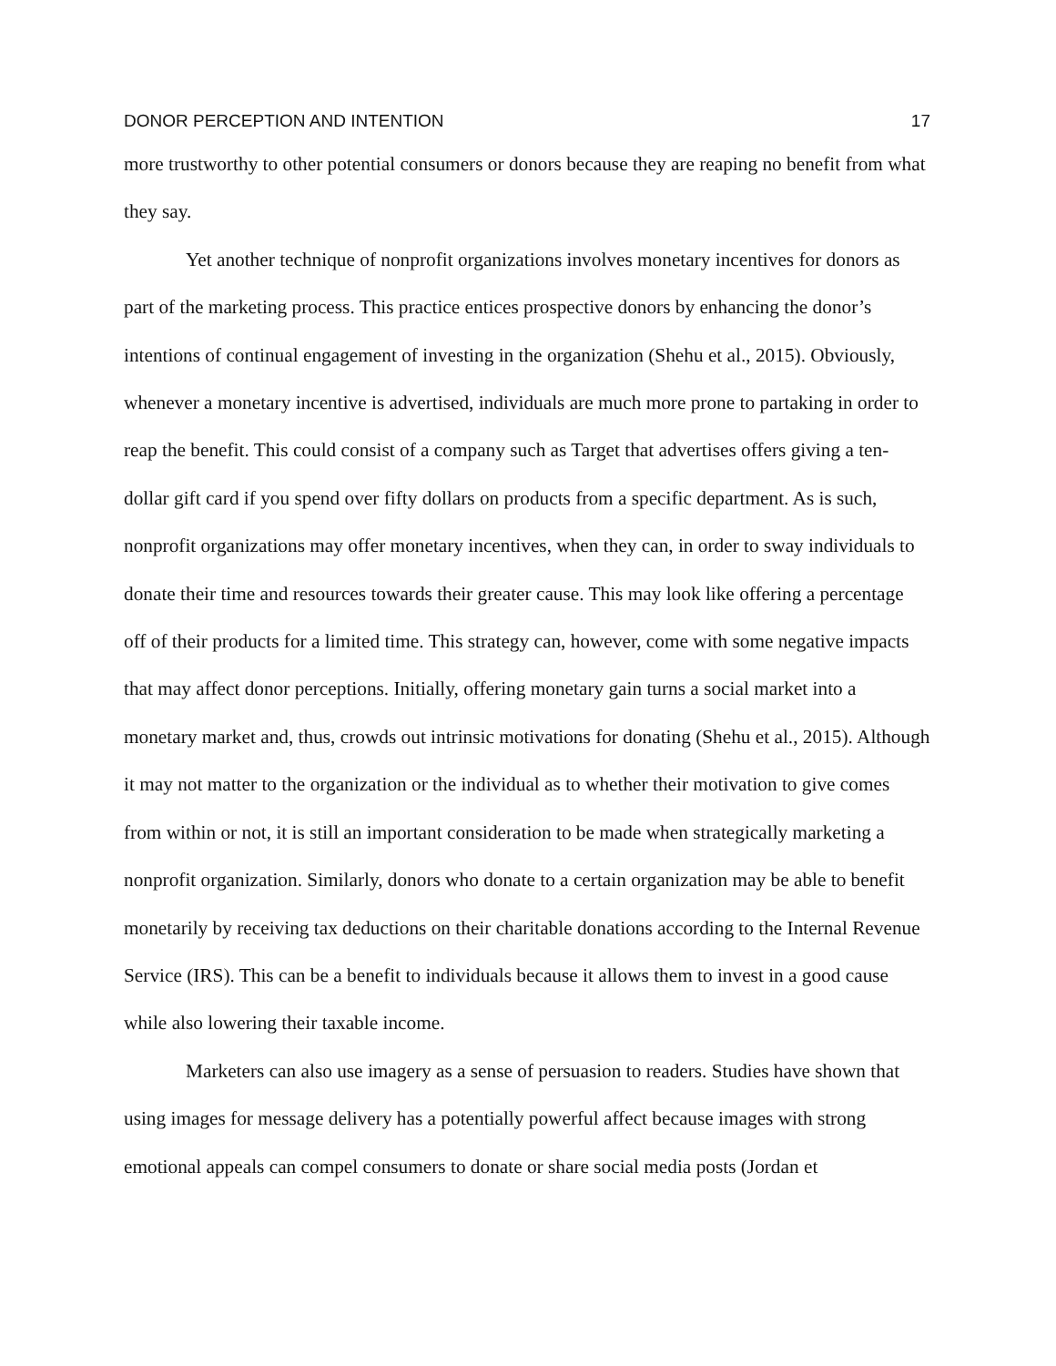DONOR PERCEPTION AND INTENTION 17
more trustworthy to other potential consumers or donors because they are reaping no benefit from what they say.
Yet another technique of nonprofit organizations involves monetary incentives for donors as part of the marketing process. This practice entices prospective donors by enhancing the donor’s intentions of continual engagement of investing in the organization (Shehu et al., 2015). Obviously, whenever a monetary incentive is advertised, individuals are much more prone to partaking in order to reap the benefit. This could consist of a company such as Target that advertises offers giving a ten-dollar gift card if you spend over fifty dollars on products from a specific department. As is such, nonprofit organizations may offer monetary incentives, when they can, in order to sway individuals to donate their time and resources towards their greater cause. This may look like offering a percentage off of their products for a limited time. This strategy can, however, come with some negative impacts that may affect donor perceptions. Initially, offering monetary gain turns a social market into a monetary market and, thus, crowds out intrinsic motivations for donating (Shehu et al., 2015). Although it may not matter to the organization or the individual as to whether their motivation to give comes from within or not, it is still an important consideration to be made when strategically marketing a nonprofit organization. Similarly, donors who donate to a certain organization may be able to benefit monetarily by receiving tax deductions on their charitable donations according to the Internal Revenue Service (IRS). This can be a benefit to individuals because it allows them to invest in a good cause while also lowering their taxable income.
Marketers can also use imagery as a sense of persuasion to readers. Studies have shown that using images for message delivery has a potentially powerful affect because images with strong emotional appeals can compel consumers to donate or share social media posts (Jordan et